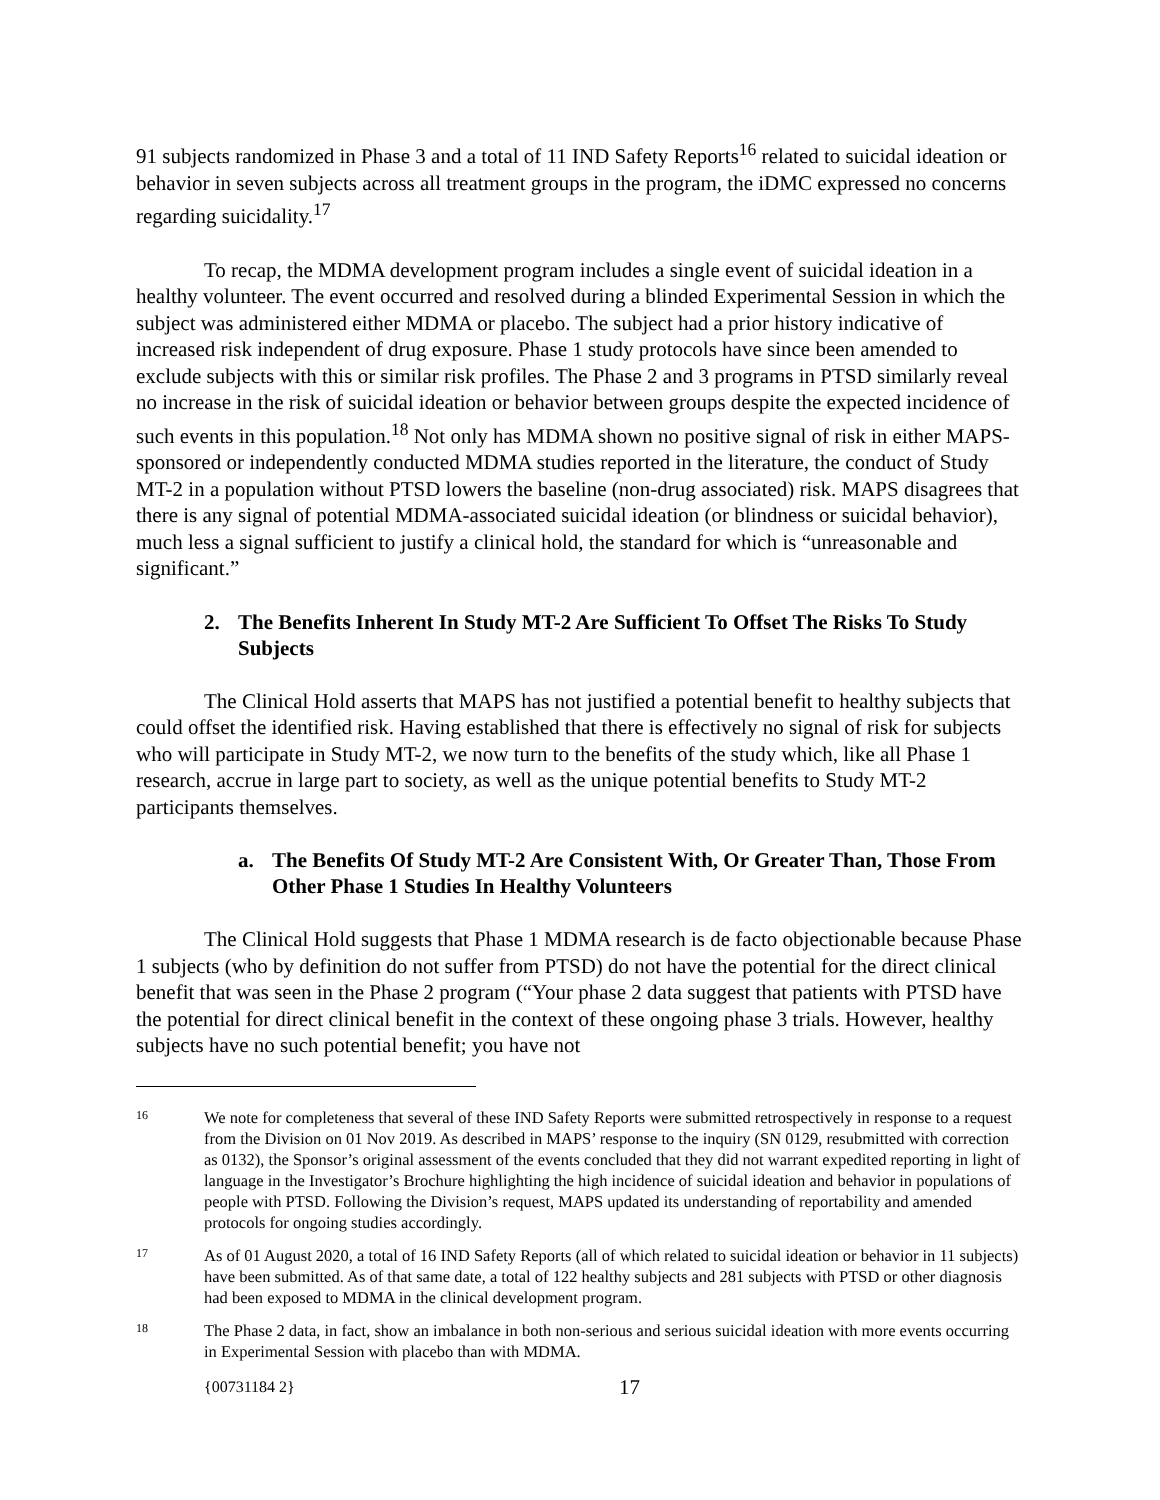91 subjects randomized in Phase 3 and a total of 11 IND Safety Reports<sup>16</sup> related to suicidal ideation or behavior in seven subjects across all treatment groups in the program, the iDMC expressed no concerns regarding suicidality.<sup>17</sup>
To recap, the MDMA development program includes a single event of suicidal ideation in a healthy volunteer. The event occurred and resolved during a blinded Experimental Session in which the subject was administered either MDMA or placebo. The subject had a prior history indicative of increased risk independent of drug exposure. Phase 1 study protocols have since been amended to exclude subjects with this or similar risk profiles. The Phase 2 and 3 programs in PTSD similarly reveal no increase in the risk of suicidal ideation or behavior between groups despite the expected incidence of such events in this population.<sup>18</sup> Not only has MDMA shown no positive signal of risk in either MAPS-sponsored or independently conducted MDMA studies reported in the literature, the conduct of Study MT-2 in a population without PTSD lowers the baseline (non-drug associated) risk. MAPS disagrees that there is any signal of potential MDMA-associated suicidal ideation (or blindness or suicidal behavior), much less a signal sufficient to justify a clinical hold, the standard for which is “unreasonable and significant.”
2. The Benefits Inherent In Study MT-2 Are Sufficient To Offset The Risks To Study Subjects
The Clinical Hold asserts that MAPS has not justified a potential benefit to healthy subjects that could offset the identified risk. Having established that there is effectively no signal of risk for subjects who will participate in Study MT-2, we now turn to the benefits of the study which, like all Phase 1 research, accrue in large part to society, as well as the unique potential benefits to Study MT-2 participants themselves.
a. The Benefits Of Study MT-2 Are Consistent With, Or Greater Than, Those From Other Phase 1 Studies In Healthy Volunteers
The Clinical Hold suggests that Phase 1 MDMA research is de facto objectionable because Phase 1 subjects (who by definition do not suffer from PTSD) do not have the potential for the direct clinical benefit that was seen in the Phase 2 program (“Your phase 2 data suggest that patients with PTSD have the potential for direct clinical benefit in the context of these ongoing phase 3 trials. However, healthy subjects have no such potential benefit; you have not
16 We note for completeness that several of these IND Safety Reports were submitted retrospectively in response to a request from the Division on 01 Nov 2019. As described in MAPS’ response to the inquiry (SN 0129, resubmitted with correction as 0132), the Sponsor’s original assessment of the events concluded that they did not warrant expedited reporting in light of language in the Investigator’s Brochure highlighting the high incidence of suicidal ideation and behavior in populations of people with PTSD. Following the Division’s request, MAPS updated its understanding of reportability and amended protocols for ongoing studies accordingly.
17 As of 01 August 2020, a total of 16 IND Safety Reports (all of which related to suicidal ideation or behavior in 11 subjects) have been submitted. As of that same date, a total of 122 healthy subjects and 281 subjects with PTSD or other diagnosis had been exposed to MDMA in the clinical development program.
18 The Phase 2 data, in fact, show an imbalance in both non-serious and serious suicidal ideation with more events occurring in Experimental Session with placebo than with MDMA.
{00731184 2} 17